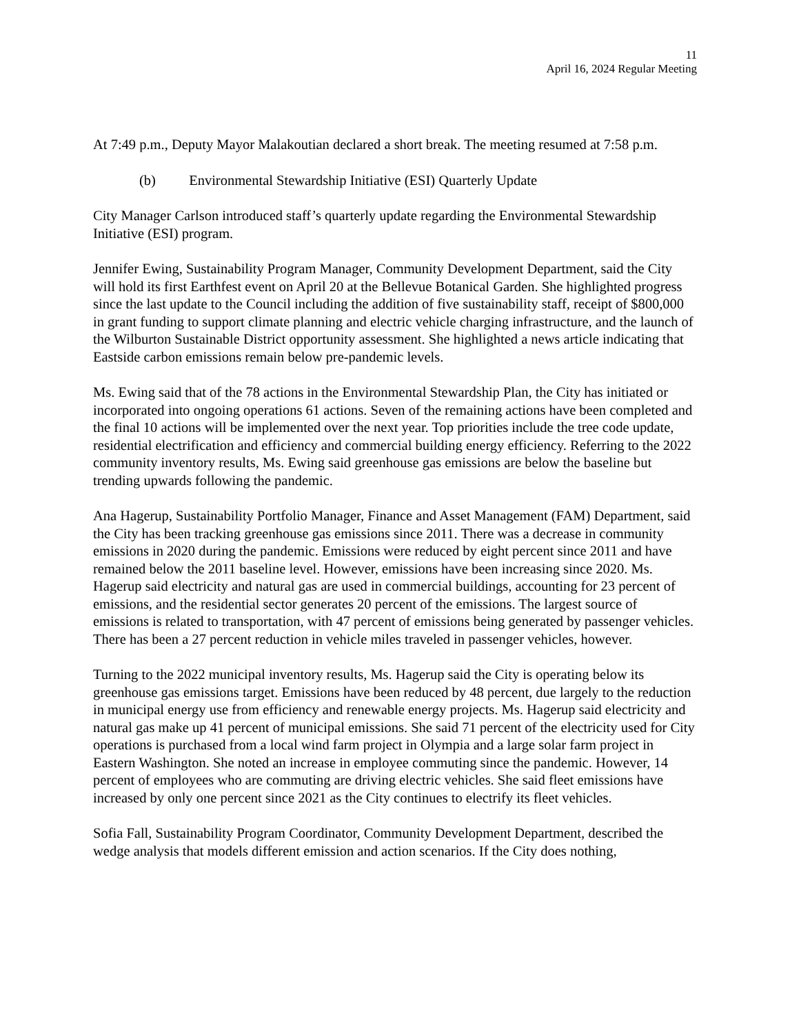11
April 16, 2024 Regular Meeting
At 7:49 p.m., Deputy Mayor Malakoutian declared a short break. The meeting resumed at 7:58 p.m.
(b) Environmental Stewardship Initiative (ESI) Quarterly Update
City Manager Carlson introduced staff’s quarterly update regarding the Environmental Stewardship Initiative (ESI) program.
Jennifer Ewing, Sustainability Program Manager, Community Development Department, said the City will hold its first Earthfest event on April 20 at the Bellevue Botanical Garden. She highlighted progress since the last update to the Council including the addition of five sustainability staff, receipt of $800,000 in grant funding to support climate planning and electric vehicle charging infrastructure, and the launch of the Wilburton Sustainable District opportunity assessment. She highlighted a news article indicating that Eastside carbon emissions remain below pre-pandemic levels.
Ms. Ewing said that of the 78 actions in the Environmental Stewardship Plan, the City has initiated or incorporated into ongoing operations 61 actions. Seven of the remaining actions have been completed and the final 10 actions will be implemented over the next year. Top priorities include the tree code update, residential electrification and efficiency and commercial building energy efficiency. Referring to the 2022 community inventory results, Ms. Ewing said greenhouse gas emissions are below the baseline but trending upwards following the pandemic.
Ana Hagerup, Sustainability Portfolio Manager, Finance and Asset Management (FAM) Department, said the City has been tracking greenhouse gas emissions since 2011. There was a decrease in community emissions in 2020 during the pandemic. Emissions were reduced by eight percent since 2011 and have remained below the 2011 baseline level. However, emissions have been increasing since 2020. Ms. Hagerup said electricity and natural gas are used in commercial buildings, accounting for 23 percent of emissions, and the residential sector generates 20 percent of the emissions. The largest source of emissions is related to transportation, with 47 percent of emissions being generated by passenger vehicles. There has been a 27 percent reduction in vehicle miles traveled in passenger vehicles, however.
Turning to the 2022 municipal inventory results, Ms. Hagerup said the City is operating below its greenhouse gas emissions target. Emissions have been reduced by 48 percent, due largely to the reduction in municipal energy use from efficiency and renewable energy projects. Ms. Hagerup said electricity and natural gas make up 41 percent of municipal emissions. She said 71 percent of the electricity used for City operations is purchased from a local wind farm project in Olympia and a large solar farm project in Eastern Washington. She noted an increase in employee commuting since the pandemic. However, 14 percent of employees who are commuting are driving electric vehicles. She said fleet emissions have increased by only one percent since 2021 as the City continues to electrify its fleet vehicles.
Sofia Fall, Sustainability Program Coordinator, Community Development Department, described the wedge analysis that models different emission and action scenarios. If the City does nothing,